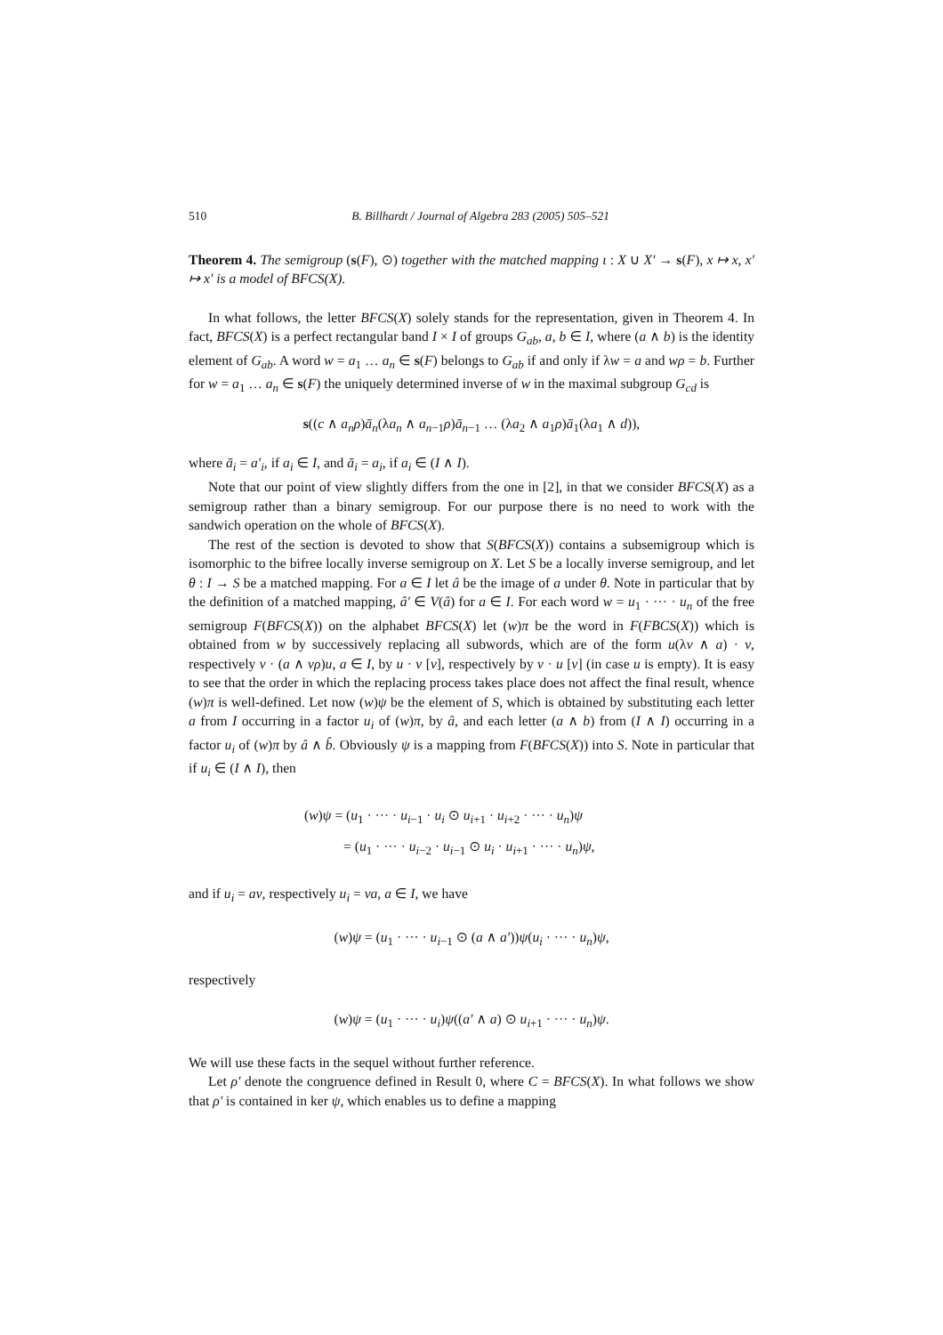510 B. Billhardt / Journal of Algebra 283 (2005) 505–521
Theorem 4. The semigroup (s(F), ⊙) together with the matched mapping ι : X ∪ X′ → s(F), x ↦ x, x′ ↦ x′ is a model of BFCS(X).
In what follows, the letter BFCS(X) solely stands for the representation, given in Theorem 4. In fact, BFCS(X) is a perfect rectangular band I × I of groups G<sub>ab</sub>, a, b ∈ I, where (a ∧ b) is the identity element of G<sub>ab</sub>. A word w = a<sub>1</sub> … a<sub>n</sub> ∈ s(F) belongs to G<sub>ab</sub> if and only if λw = a and wρ = b. Further for w = a<sub>1</sub> … a<sub>n</sub> ∈ s(F) the uniquely determined inverse of w in the maximal subgroup G<sub>cd</sub> is
s((c ∧ a<sub>n</sub>ρ)ā<sub>n</sub>(λa<sub>n</sub> ∧ a<sub>n−1</sub>ρ)ā<sub>n−1</sub> … (λa<sub>2</sub> ∧ a<sub>1</sub>ρ)ā<sub>1</sub>(λa<sub>1</sub> ∧ d)),
where ā<sub>i</sub> = a′<sub>i</sub>, if a<sub>i</sub> ∈ I, and ā<sub>i</sub> = a<sub>i</sub>, if a<sub>i</sub> ∈ (I ∧ I).
Note that our point of view slightly differs from the one in [2], in that we consider BFCS(X) as a semigroup rather than a binary semigroup. For our purpose there is no need to work with the sandwich operation on the whole of BFCS(X).
The rest of the section is devoted to show that S(BFCS(X)) contains a subsemigroup which is isomorphic to the bifree locally inverse semigroup on X. Let S be a locally inverse semigroup, and let θ : I → S be a matched mapping. For a ∈ I let â be the image of a under θ. Note in particular that by the definition of a matched mapping, â′ ∈ V(â) for a ∈ I. For each word w = u<sub>1</sub> · ··· · u<sub>n</sub> of the free semigroup F(BFCS(X)) on the alphabet BFCS(X) let (w)π be the word in F(FBCS(X)) which is obtained from w by successively replacing all subwords, which are of the form u(λv ∧ a) · v, respectively v · (a ∧ vρ)u, a ∈ I, by u · v [v], respectively by v · u [v] (in case u is empty). It is easy to see that the order in which the replacing process takes place does not affect the final result, whence (w)π is well-defined. Let now (w)ψ be the element of S, which is obtained by substituting each letter a from I occurring in a factor u<sub>i</sub> of (w)π, by â, and each letter (a ∧ b) from (I ∧ I) occurring in a factor u<sub>i</sub> of (w)π by â ∧ b̂. Obviously ψ is a mapping from F(BFCS(X)) into S. Note in particular that if u<sub>i</sub> ∈ (I ∧ I), then
(w)ψ = (u<sub>1</sub> · ··· · u<sub>i−1</sub> · u<sub>i</sub> ⊙ u<sub>i+1</sub> · u<sub>i+2</sub> · ··· · u<sub>n</sub>)ψ
= (u<sub>1</sub> · ··· · u<sub>i−2</sub> · u<sub>i−1</sub> ⊙ u<sub>i</sub> · u<sub>i+1</sub> · ··· · u<sub>n</sub>)ψ,
and if u<sub>i</sub> = av, respectively u<sub>i</sub> = va, a ∈ I, we have
(w)ψ = (u<sub>1</sub> · ··· · u<sub>i−1</sub> ⊙ (a ∧ a′))ψ(u<sub>i</sub> · ··· · u<sub>n</sub>)ψ,
respectively
(w)ψ = (u<sub>1</sub> · ··· · u<sub>i</sub>)ψ((a′ ∧ a) ⊙ u<sub>i+1</sub> · ··· · u<sub>n</sub>)ψ.
We will use these facts in the sequel without further reference.
Let ρ′ denote the congruence defined in Result 0, where C = BFCS(X). In what follows we show that ρ′ is contained in ker ψ, which enables us to define a mapping